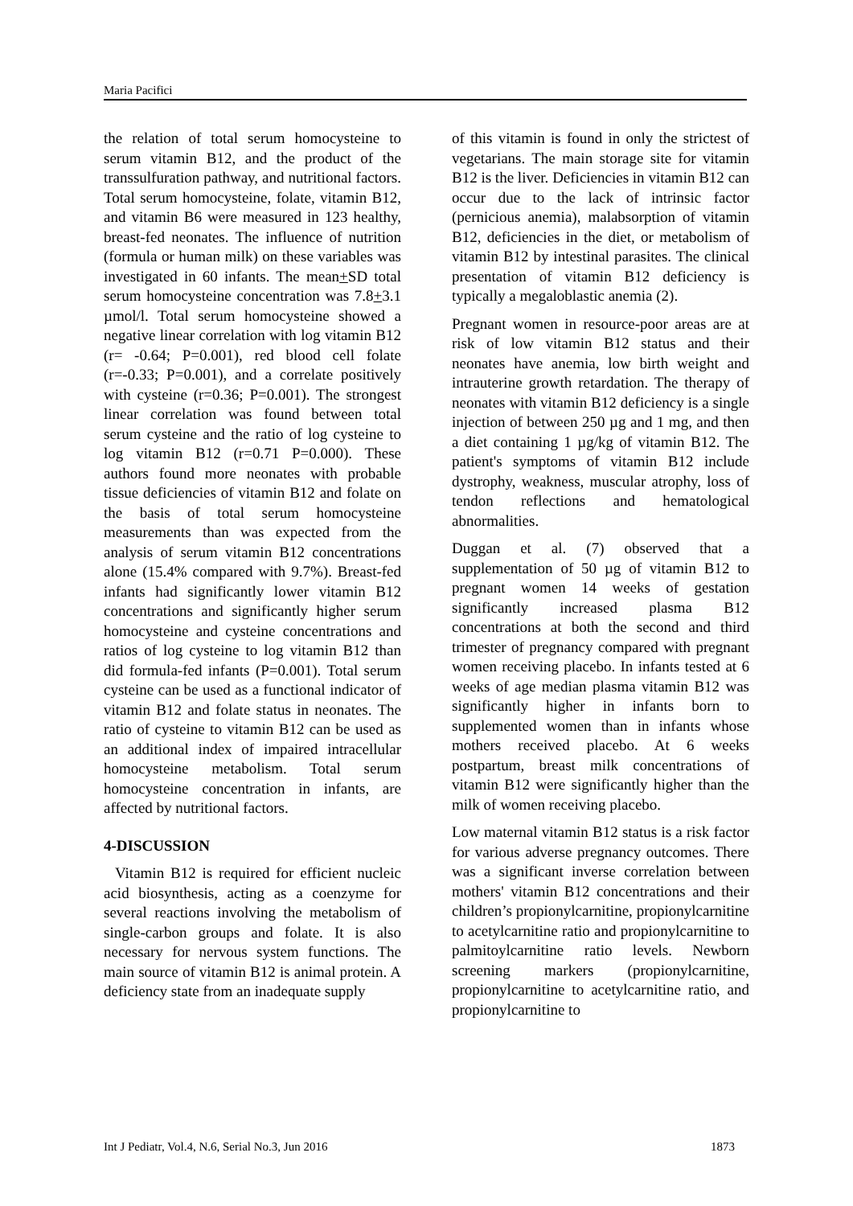Maria Pacifici
the relation of total serum homocysteine to serum vitamin B12, and the product of the transsulfuration pathway, and nutritional factors. Total serum homocysteine, folate, vitamin B12, and vitamin B6 were measured in 123 healthy, breast-fed neonates. The influence of nutrition (formula or human milk) on these variables was investigated in 60 infants. The mean+SD total serum homocysteine concentration was 7.8+3.1 µmol/l. Total serum homocysteine showed a negative linear correlation with log vitamin B12 (r= -0.64; P=0.001), red blood cell folate (r=-0.33; P=0.001), and a correlate positively with cysteine (r=0.36; P=0.001). The strongest linear correlation was found between total serum cysteine and the ratio of log cysteine to log vitamin B12 (r=0.71 P=0.000). These authors found more neonates with probable tissue deficiencies of vitamin B12 and folate on the basis of total serum homocysteine measurements than was expected from the analysis of serum vitamin B12 concentrations alone (15.4% compared with 9.7%). Breast-fed infants had significantly lower vitamin B12 concentrations and significantly higher serum homocysteine and cysteine concentrations and ratios of log cysteine to log vitamin B12 than did formula-fed infants (P=0.001). Total serum cysteine can be used as a functional indicator of vitamin B12 and folate status in neonates. The ratio of cysteine to vitamin B12 can be used as an additional index of impaired intracellular homocysteine metabolism. Total serum homocysteine concentration in infants, are affected by nutritional factors.
4-DISCUSSION
Vitamin B12 is required for efficient nucleic acid biosynthesis, acting as a coenzyme for several reactions involving the metabolism of single-carbon groups and folate. It is also necessary for nervous system functions. The main source of vitamin B12 is animal protein. A deficiency state from an inadequate supply
of this vitamin is found in only the strictest of vegetarians. The main storage site for vitamin B12 is the liver. Deficiencies in vitamin B12 can occur due to the lack of intrinsic factor (pernicious anemia), malabsorption of vitamin B12, deficiencies in the diet, or metabolism of vitamin B12 by intestinal parasites. The clinical presentation of vitamin B12 deficiency is typically a megaloblastic anemia (2).
Pregnant women in resource-poor areas are at risk of low vitamin B12 status and their neonates have anemia, low birth weight and intrauterine growth retardation. The therapy of neonates with vitamin B12 deficiency is a single injection of between 250 µg and 1 mg, and then a diet containing 1 µg/kg of vitamin B12. The patient's symptoms of vitamin B12 include dystrophy, weakness, muscular atrophy, loss of tendon reflections and hematological abnormalities.
Duggan et al. (7) observed that a supplementation of 50 µg of vitamin B12 to pregnant women 14 weeks of gestation significantly increased plasma B12 concentrations at both the second and third trimester of pregnancy compared with pregnant women receiving placebo. In infants tested at 6 weeks of age median plasma vitamin B12 was significantly higher in infants born to supplemented women than in infants whose mothers received placebo. At 6 weeks postpartum, breast milk concentrations of vitamin B12 were significantly higher than the milk of women receiving placebo.
Low maternal vitamin B12 status is a risk factor for various adverse pregnancy outcomes. There was a significant inverse correlation between mothers' vitamin B12 concentrations and their children’s propionylcarnitine, propionylcarnitine to acetylcarnitine ratio and propionylcarnitine to palmitoylcarnitine ratio levels. Newborn screening markers (propionylcarnitine, propionylcarnitine to acetylcarnitine ratio, and propionylcarnitine to
Int J Pediatr, Vol.4, N.6, Serial No.3, Jun 2016 1873